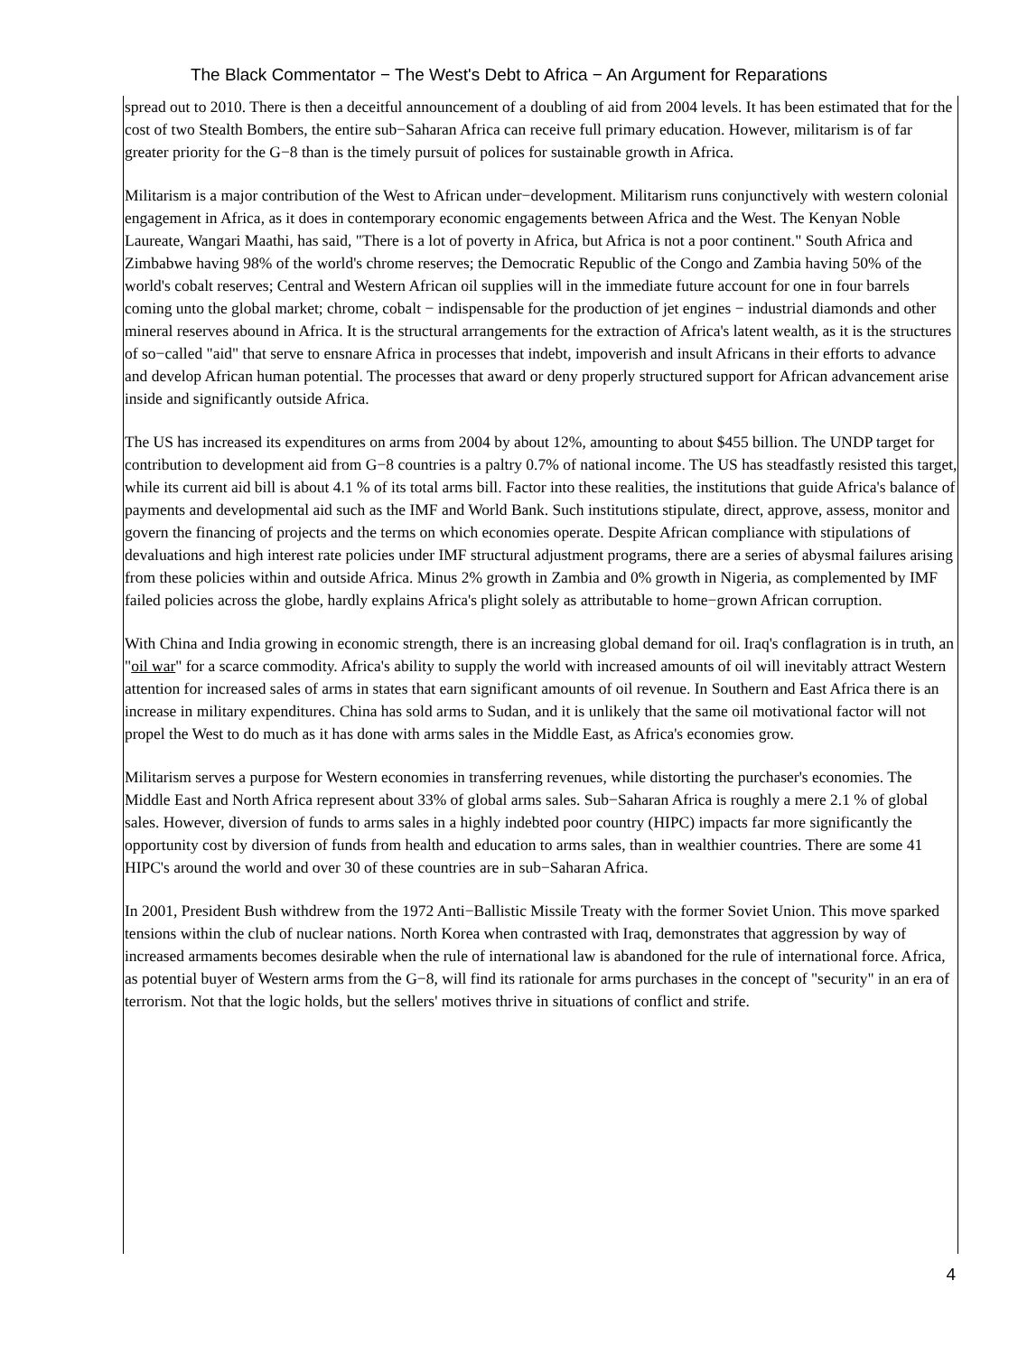The Black Commentator − The West's Debt to Africa − An Argument for Reparations
spread out to 2010. There is then a deceitful announcement of a doubling of aid from 2004 levels. It has been estimated that for the cost of two Stealth Bombers, the entire sub−Saharan Africa can receive full primary education. However, militarism is of far greater priority for the G−8 than is the timely pursuit of polices for sustainable growth in Africa.
Militarism is a major contribution of the West to African under−development. Militarism runs conjunctively with western colonial engagement in Africa, as it does in contemporary economic engagements between Africa and the West. The Kenyan Noble Laureate, Wangari Maathi, has said, "There is a lot of poverty in Africa, but Africa is not a poor continent." South Africa and Zimbabwe having 98% of the world's chrome reserves; the Democratic Republic of the Congo and Zambia having 50% of the world's cobalt reserves; Central and Western African oil supplies will in the immediate future account for one in four barrels coming unto the global market; chrome, cobalt − indispensable for the production of jet engines − industrial diamonds and other mineral reserves abound in Africa. It is the structural arrangements for the extraction of Africa's latent wealth, as it is the structures of so−called "aid" that serve to ensnare Africa in processes that indebt, impoverish and insult Africans in their efforts to advance and develop African human potential. The processes that award or deny properly structured support for African advancement arise inside and significantly outside Africa.
The US has increased its expenditures on arms from 2004 by about 12%, amounting to about $455 billion. The UNDP target for contribution to development aid from G−8 countries is a paltry 0.7% of national income. The US has steadfastly resisted this target, while its current aid bill is about 4.1 % of its total arms bill. Factor into these realities, the institutions that guide Africa's balance of payments and developmental aid such as the IMF and World Bank. Such institutions stipulate, direct, approve, assess, monitor and govern the financing of projects and the terms on which economies operate. Despite African compliance with stipulations of devaluations and high interest rate policies under IMF structural adjustment programs, there are a series of abysmal failures arising from these policies within and outside Africa. Minus 2% growth in Zambia and 0% growth in Nigeria, as complemented by IMF failed policies across the globe, hardly explains Africa's plight solely as attributable to home−grown African corruption.
With China and India growing in economic strength, there is an increasing global demand for oil. Iraq's conflagration is in truth, an "oil war" for a scarce commodity. Africa's ability to supply the world with increased amounts of oil will inevitably attract Western attention for increased sales of arms in states that earn significant amounts of oil revenue. In Southern and East Africa there is an increase in military expenditures. China has sold arms to Sudan, and it is unlikely that the same oil motivational factor will not propel the West to do much as it has done with arms sales in the Middle East, as Africa's economies grow.
Militarism serves a purpose for Western economies in transferring revenues, while distorting the purchaser's economies. The Middle East and North Africa represent about 33% of global arms sales. Sub−Saharan Africa is roughly a mere 2.1 % of global sales. However, diversion of funds to arms sales in a highly indebted poor country (HIPC) impacts far more significantly the opportunity cost by diversion of funds from health and education to arms sales, than in wealthier countries. There are some 41 HIPC's around the world and over 30 of these countries are in sub−Saharan Africa.
In 2001, President Bush withdrew from the 1972 Anti−Ballistic Missile Treaty with the former Soviet Union. This move sparked tensions within the club of nuclear nations. North Korea when contrasted with Iraq, demonstrates that aggression by way of increased armaments becomes desirable when the rule of international law is abandoned for the rule of international force. Africa, as potential buyer of Western arms from the G−8, will find its rationale for arms purchases in the concept of "security" in an era of terrorism. Not that the logic holds, but the sellers' motives thrive in situations of conflict and strife.
4